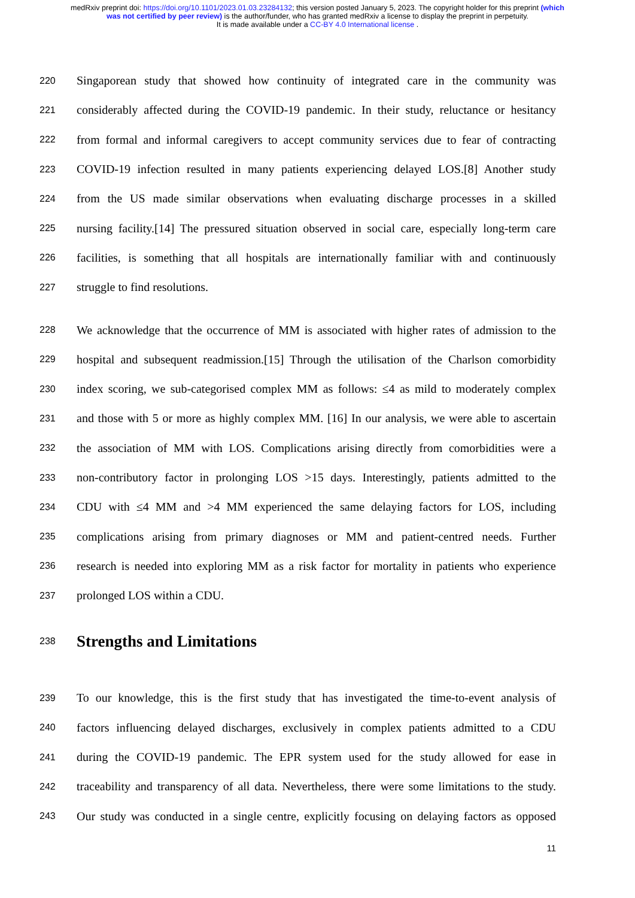medRxiv preprint doi: https://doi.org/10.1101/2023.01.03.23284132; this version posted January 5, 2023. The copyright holder for this preprint (which was not certified by peer review) is the author/funder, who has granted medRxiv a license to display the preprint in perpetuity.
It is made available under a CC-BY 4.0 International license .
220 Singaporean study that showed how continuity of integrated care in the community was
221 considerably affected during the COVID-19 pandemic. In their study, reluctance or hesitancy
222 from formal and informal caregivers to accept community services due to fear of contracting
223 COVID-19 infection resulted in many patients experiencing delayed LOS.[8] Another study
224 from the US made similar observations when evaluating discharge processes in a skilled
225 nursing facility.[14] The pressured situation observed in social care, especially long-term care
226 facilities, is something that all hospitals are internationally familiar with and continuously
227 struggle to find resolutions.
228 We acknowledge that the occurrence of MM is associated with higher rates of admission to the
229 hospital and subsequent readmission.[15] Through the utilisation of the Charlson comorbidity
230 index scoring, we sub-categorised complex MM as follows: ≤4 as mild to moderately complex
231 and those with 5 or more as highly complex MM. [16] In our analysis, we were able to ascertain
232 the association of MM with LOS. Complications arising directly from comorbidities were a
233 non-contributory factor in prolonging LOS >15 days. Interestingly, patients admitted to the
234 CDU with ≤4 MM and >4 MM experienced the same delaying factors for LOS, including
235 complications arising from primary diagnoses or MM and patient-centred needs. Further
236 research is needed into exploring MM as a risk factor for mortality in patients who experience
237 prolonged LOS within a CDU.
238
Strengths and Limitations
239 To our knowledge, this is the first study that has investigated the time-to-event analysis of
240 factors influencing delayed discharges, exclusively in complex patients admitted to a CDU
241 during the COVID-19 pandemic. The EPR system used for the study allowed for ease in
242 traceability and transparency of all data. Nevertheless, there were some limitations to the study.
243 Our study was conducted in a single centre, explicitly focusing on delaying factors as opposed
11